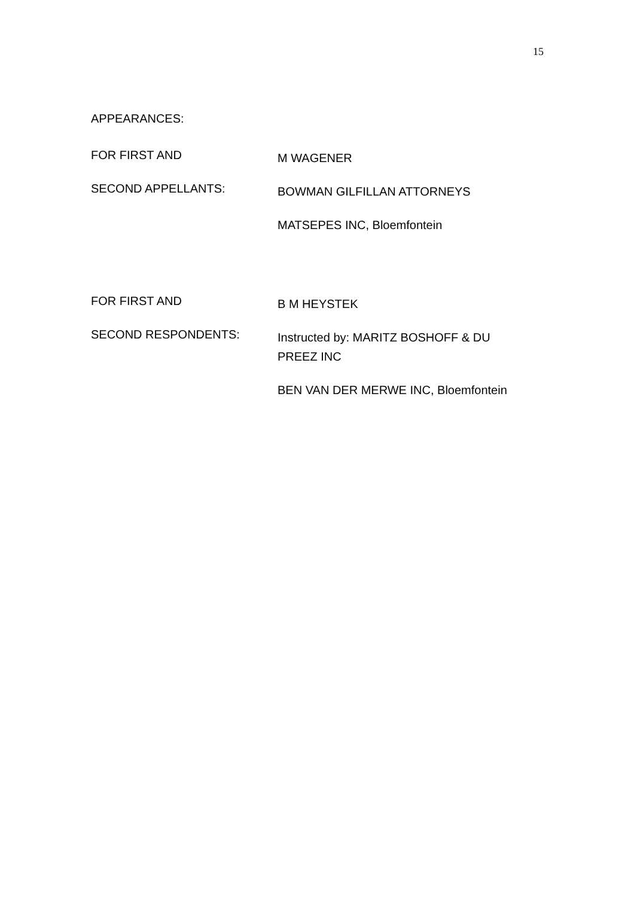15
APPEARANCES:
FOR FIRST AND
M WAGENER
SECOND APPELLANTS:
BOWMAN GILFILLAN ATTORNEYS
MATSEPES INC, Bloemfontein
FOR FIRST AND
B M HEYSTEK
SECOND RESPONDENTS:
Instructed by: MARITZ BOSHOFF & DU PREEZ INC
BEN VAN DER MERWE INC, Bloemfontein